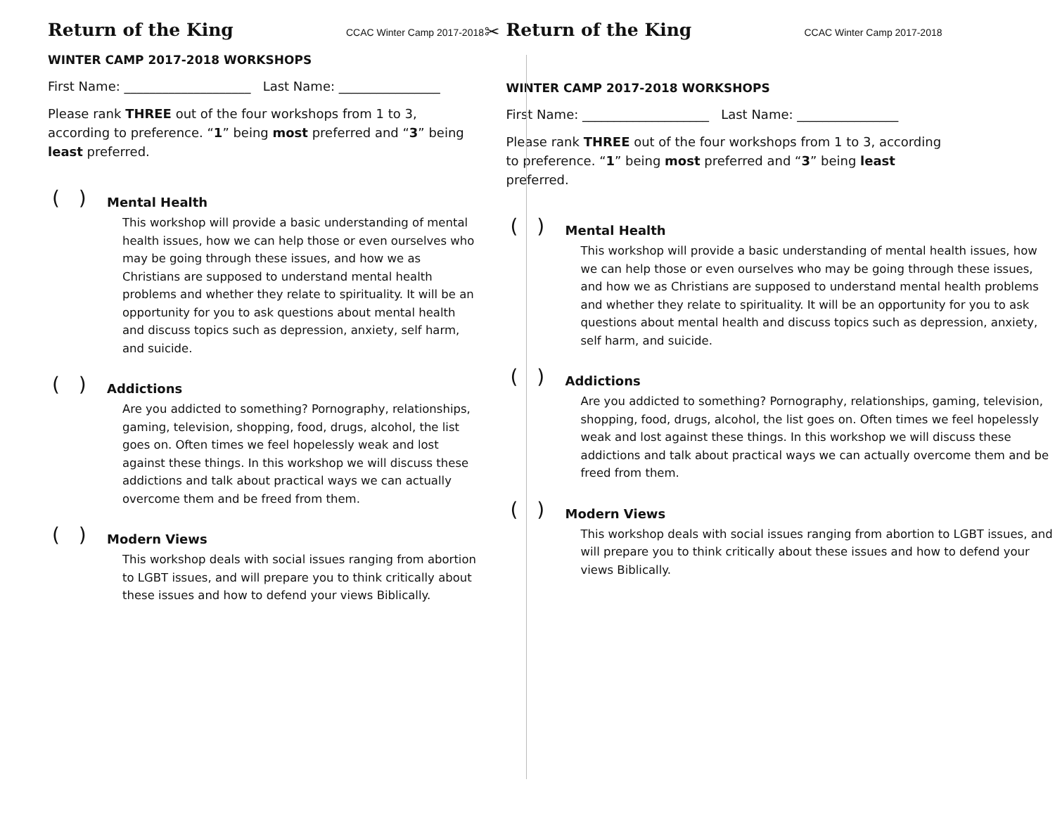Return of the King CCAC Winter Camp 2017-2018
WINTER CAMP 2017-2018 WORKSHOPS
First Name: ____________________ Last Name: ________________
Please rank THREE out of the four workshops from 1 to 3, according to preference. “1” being most preferred and “3” being least preferred.
( ) Mental Health
This workshop will provide a basic understanding of mental health issues, how we can help those or even ourselves who may be going through these issues, and how we as Christians are supposed to understand mental health problems and whether they relate to spirituality. It will be an opportunity for you to ask questions about mental health and discuss topics such as depression, anxiety, self harm, and suicide.
( ) Addictions
Are you addicted to something? Pornography, relationships, gaming, television, shopping, food, drugs, alcohol, the list goes on. Often times we feel hopelessly weak and lost against these things. In this workshop we will discuss these addictions and talk about practical ways we can actually overcome them and be freed from them.
( ) Modern Views
This workshop deals with social issues ranging from abortion to LGBT issues, and will prepare you to think critically about these issues and how to defend your views Biblically.
✂ Return of the King CCAC Winter Camp 2017-2018
WINTER CAMP 2017-2018 WORKSHOPS
First Name: ____________________ Last Name: ________________
Please rank THREE out of the four workshops from 1 to 3, according to preference. “1” being most preferred and “3” being least preferred.
( ) Mental Health
This workshop will provide a basic understanding of mental health issues, how we can help those or even ourselves who may be going through these issues, and how we as Christians are supposed to understand mental health problems and whether they relate to spirituality. It will be an opportunity for you to ask questions about mental health and discuss topics such as depression, anxiety, self harm, and suicide.
( ) Addictions
Are you addicted to something? Pornography, relationships, gaming, television, shopping, food, drugs, alcohol, the list goes on. Often times we feel hopelessly weak and lost against these things. In this workshop we will discuss these addictions and talk about practical ways we can actually overcome them and be freed from them.
( ) Modern Views
This workshop deals with social issues ranging from abortion to LGBT issues, and will prepare you to think critically about these issues and how to defend your views Biblically.